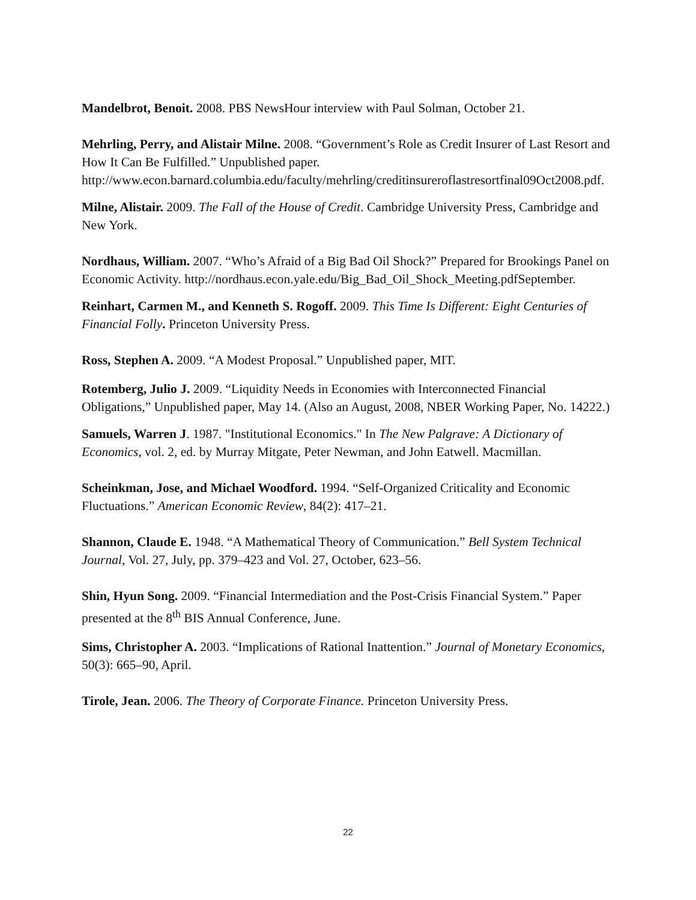Mandelbrot, Benoit. 2008. PBS NewsHour interview with Paul Solman, October 21.
Mehrling, Perry, and Alistair Milne. 2008. “Government’s Role as Credit Insurer of Last Resort and How It Can Be Fulfilled.” Unpublished paper. http://www.econ.barnard.columbia.edu/faculty/mehrling/creditinsureroflastresortfinal09Oct2008.pdf.
Milne, Alistair. 2009. The Fall of the House of Credit. Cambridge University Press, Cambridge and New York.
Nordhaus, William. 2007. “Who’s Afraid of a Big Bad Oil Shock?” Prepared for Brookings Panel on Economic Activity. http://nordhaus.econ.yale.edu/Big_Bad_Oil_Shock_Meeting.pdfSeptember.
Reinhart, Carmen M., and Kenneth S. Rogoff. 2009. This Time Is Different: Eight Centuries of Financial Folly. Princeton University Press.
Ross, Stephen A. 2009. “A Modest Proposal.” Unpublished paper, MIT.
Rotemberg, Julio J. 2009. “Liquidity Needs in Economies with Interconnected Financial Obligations,” Unpublished paper, May 14. (Also an August, 2008, NBER Working Paper, No. 14222.)
Samuels, Warren J. 1987. "Institutional Economics." In The New Palgrave: A Dictionary of Economics, vol. 2, ed. by Murray Mitgate, Peter Newman, and John Eatwell. Macmillan.
Scheinkman, Jose, and Michael Woodford. 1994. “Self-Organized Criticality and Economic Fluctuations.” American Economic Review, 84(2): 417–21.
Shannon, Claude E. 1948. “A Mathematical Theory of Communication.” Bell System Technical Journal, Vol. 27, July, pp. 379–423 and Vol. 27, October, 623–56.
Shin, Hyun Song. 2009. “Financial Intermediation and the Post-Crisis Financial System.” Paper presented at the 8<sup>th</sup> BIS Annual Conference, June.
Sims, Christopher A. 2003. “Implications of Rational Inattention.” Journal of Monetary Economics, 50(3): 665–90, April.
Tirole, Jean. 2006. The Theory of Corporate Finance. Princeton University Press.
22